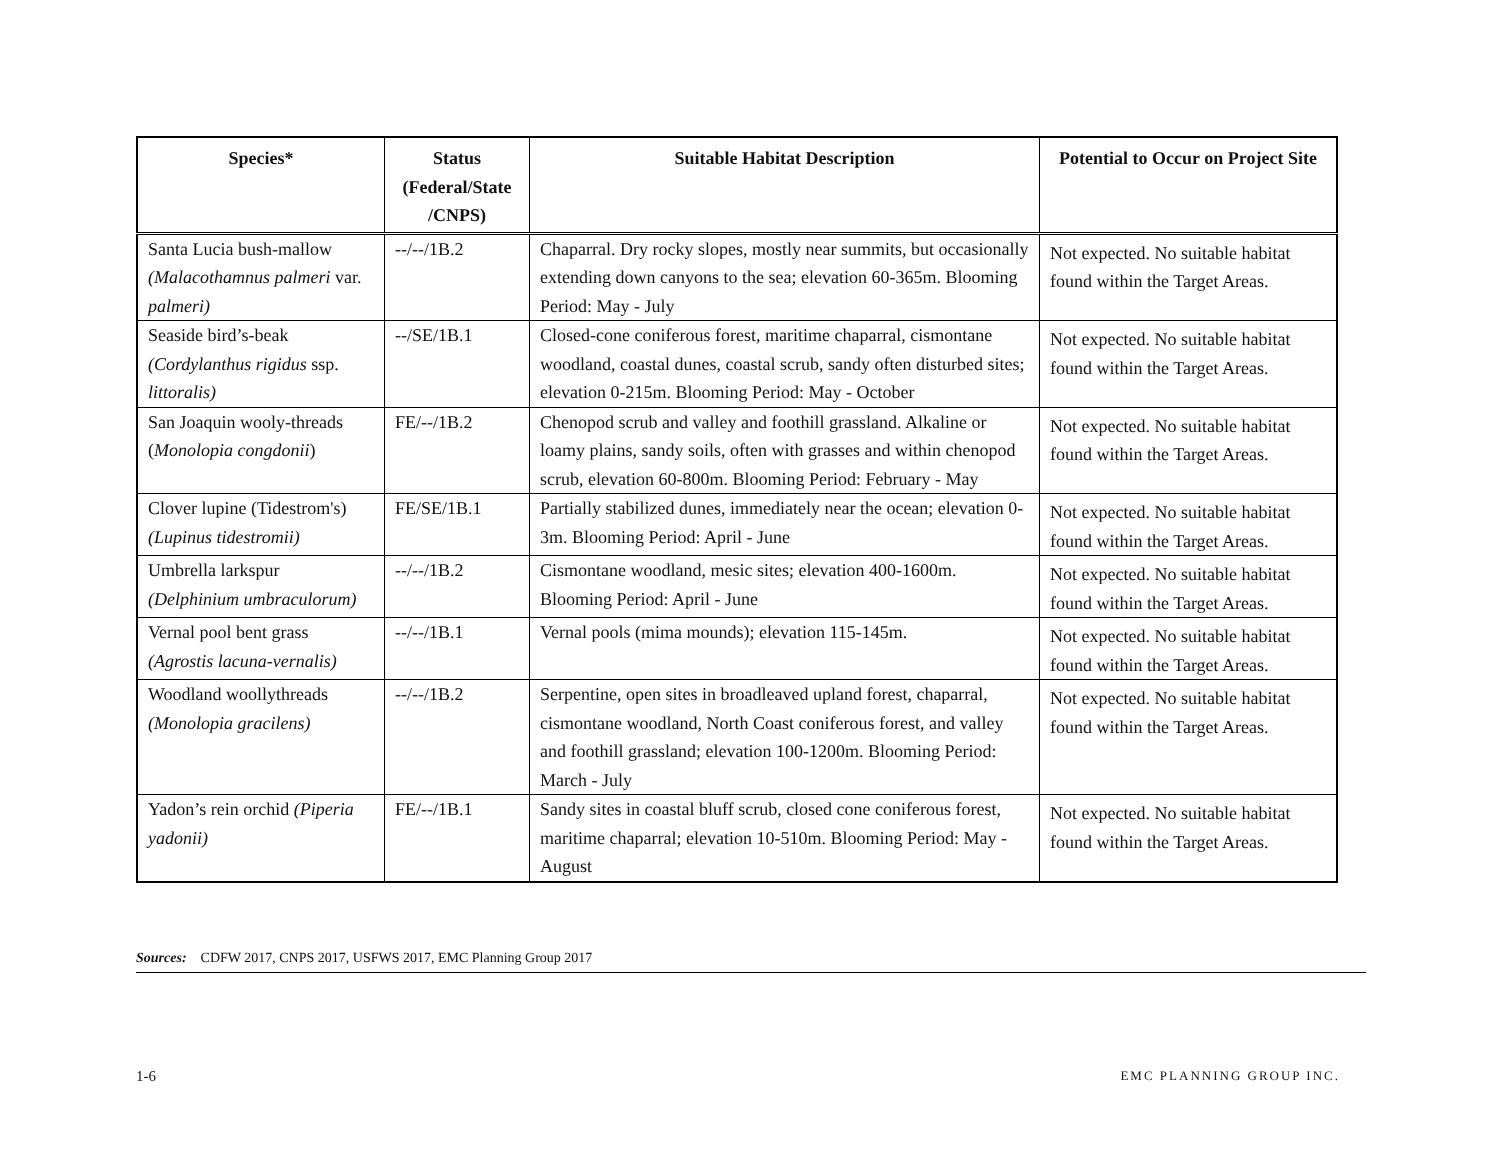| Species* | Status (Federal/State /CNPS) | Suitable Habitat Description | Potential to Occur on Project Site |
| --- | --- | --- | --- |
| Santa Lucia bush-mallow (Malacothamnus palmeri var. palmeri) | --/--/1B.2 | Chaparral. Dry rocky slopes, mostly near summits, but occasionally extending down canyons to the sea; elevation 60-365m. Blooming Period: May - July | Not expected. No suitable habitat found within the Target Areas. |
| Seaside bird’s-beak (Cordylanthus rigidus ssp. littoralis) | --/SE/1B.1 | Closed-cone coniferous forest, maritime chaparral, cismontane woodland, coastal dunes, coastal scrub, sandy often disturbed sites; elevation 0-215m. Blooming Period: May - October | Not expected. No suitable habitat found within the Target Areas. |
| San Joaquin wooly-threads ( Monolopia congdonii ) | FE/--/1B.2 | Chenopod scrub and valley and foothill grassland. Alkaline or loamy plains, sandy soils, often with grasses and within chenopod scrub, elevation 60-800m. Blooming Period: February - May | Not expected. No suitable habitat found within the Target Areas. |
| Clover lupine (Tidestrom's) (Lupinus tidestromii) | FE/SE/1B.1 | Partially stabilized dunes, immediately near the ocean; elevation 0-3m. Blooming Period: April - June | Not expected. No suitable habitat found within the Target Areas. |
| Umbrella larkspur (Delphinium umbraculorum) | --/--/1B.2 | Cismontane woodland, mesic sites; elevation 400-1600m. Blooming Period: April - June | Not expected. No suitable habitat found within the Target Areas. |
| Vernal pool bent grass (Agrostis lacuna-vernalis) | --/--/1B.1 | Vernal pools (mima mounds); elevation 115-145m. | Not expected. No suitable habitat found within the Target Areas. |
| Woodland woollythreads (Monolopia gracilens) | --/--/1B.2 | Serpentine, open sites in broadleaved upland forest, chaparral, cismontane woodland, North Coast coniferous forest, and valley and foothill grassland; elevation 100-1200m. Blooming Period: March - July | Not expected. No suitable habitat found within the Target Areas. |
| Yadon’s rein orchid (Piperia yadonii) | FE/--/1B.1 | Sandy sites in coastal bluff scrub, closed cone coniferous forest, maritime chaparral; elevation 10-510m. Blooming Period: May - August | Not expected. No suitable habitat found within the Target Areas. |
Sources: CDFW 2017, CNPS 2017, USFWS 2017, EMC Planning Group 2017
1-6 EMC PLANNING GROUP INC.